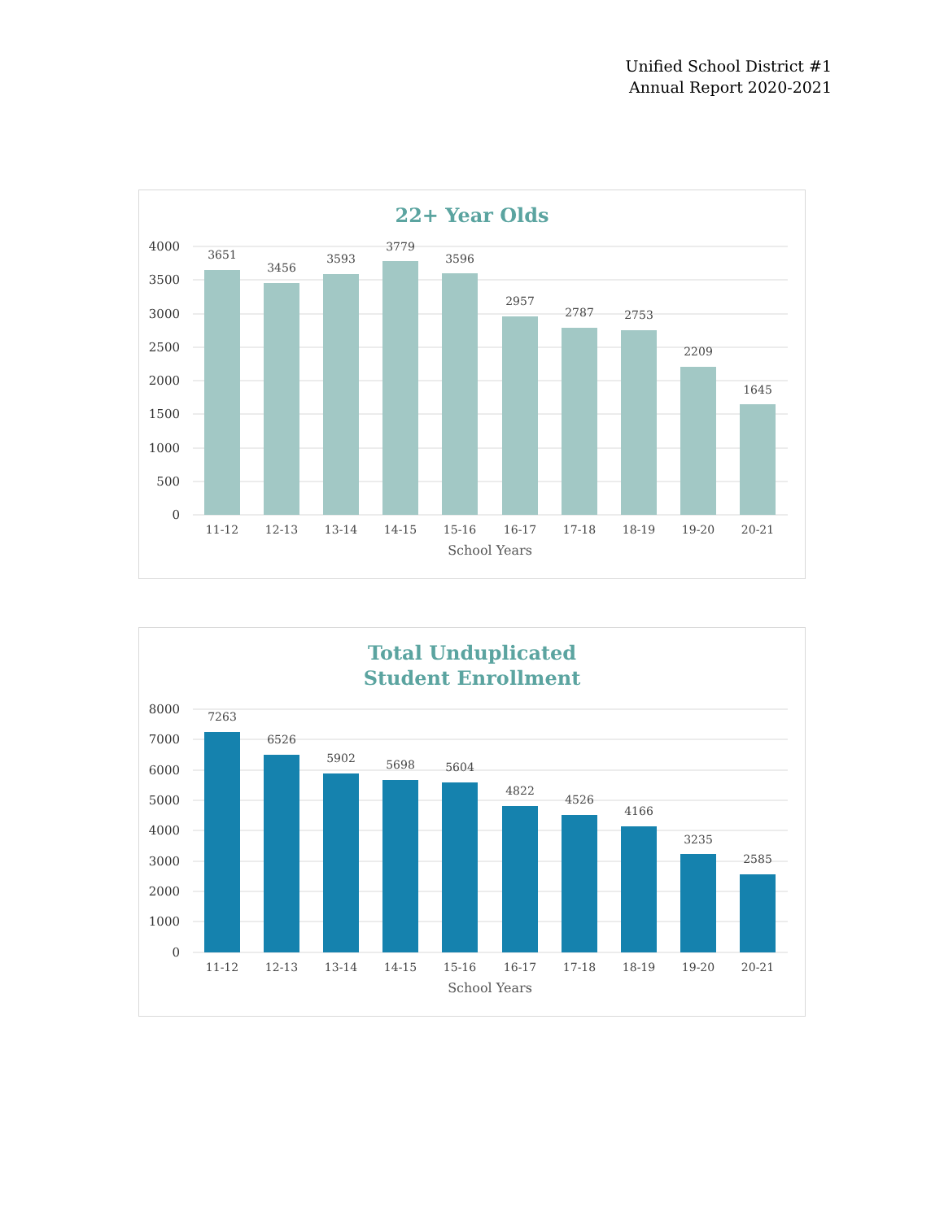Unified School District #1
Annual Report 2020-2021
22+ Year Olds
4000
3500
3000
2500
2000
1500
1000
500
0
3651
3456
3593
3779
3596
2957
2787
2753
2209
1645
11-12
12-13
13-14
14-15
15-16
16-17
17-18
18-19
19-20
20-21
School Years
Total Unduplicated
Student Enrollment
8000
7000
6000
5000
4000
3000
2000
1000
0
7263
6526
5902
5698
5604
4822
4526
4166
3235
2585
11-12
12-13
13-14
14-15
15-16
16-17
17-18
18-19
19-20
20-21
School Years